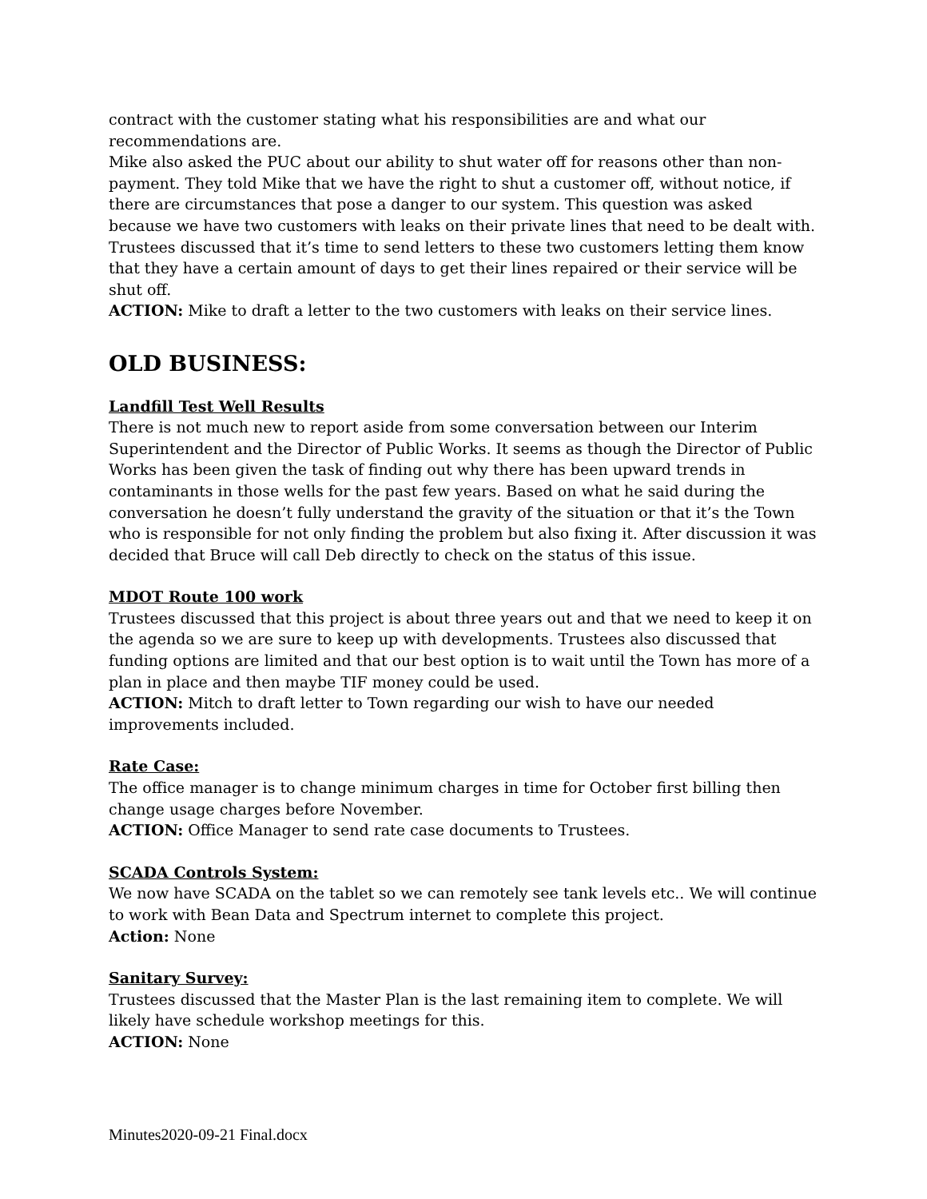contract with the customer stating what his responsibilities are and what our recommendations are.
Mike also asked the PUC about our ability to shut water off for reasons other than non-payment. They told Mike that we have the right to shut a customer off, without notice, if there are circumstances that pose a danger to our system. This question was asked because we have two customers with leaks on their private lines that need to be dealt with. Trustees discussed that it’s time to send letters to these two customers letting them know that they have a certain amount of days to get their lines repaired or their service will be shut off.
ACTION: Mike to draft a letter to the two customers with leaks on their service lines.
OLD BUSINESS:
Landfill Test Well Results
There is not much new to report aside from some conversation between our Interim Superintendent and the Director of Public Works. It seems as though the Director of Public Works has been given the task of finding out why there has been upward trends in contaminants in those wells for the past few years. Based on what he said during the conversation he doesn’t fully understand the gravity of the situation or that it’s the Town who is responsible for not only finding the problem but also fixing it. After discussion it was decided that Bruce will call Deb directly to check on the status of this issue.
MDOT Route 100 work
Trustees discussed that this project is about three years out and that we need to keep it on the agenda so we are sure to keep up with developments. Trustees also discussed that funding options are limited and that our best option is to wait until the Town has more of a plan in place and then maybe TIF money could be used.
ACTION: Mitch to draft letter to Town regarding our wish to have our needed improvements included.
Rate Case:
The office manager is to change minimum charges in time for October first billing then change usage charges before November.
ACTION: Office Manager to send rate case documents to Trustees.
SCADA Controls System:
We now have SCADA on the tablet so we can remotely see tank levels etc.. We will continue to work with Bean Data and Spectrum internet to complete this project.
Action: None
Sanitary Survey:
Trustees discussed that the Master Plan is the last remaining item to complete. We will likely have schedule workshop meetings for this.
ACTION: None
Minutes2020-09-21 Final.docx